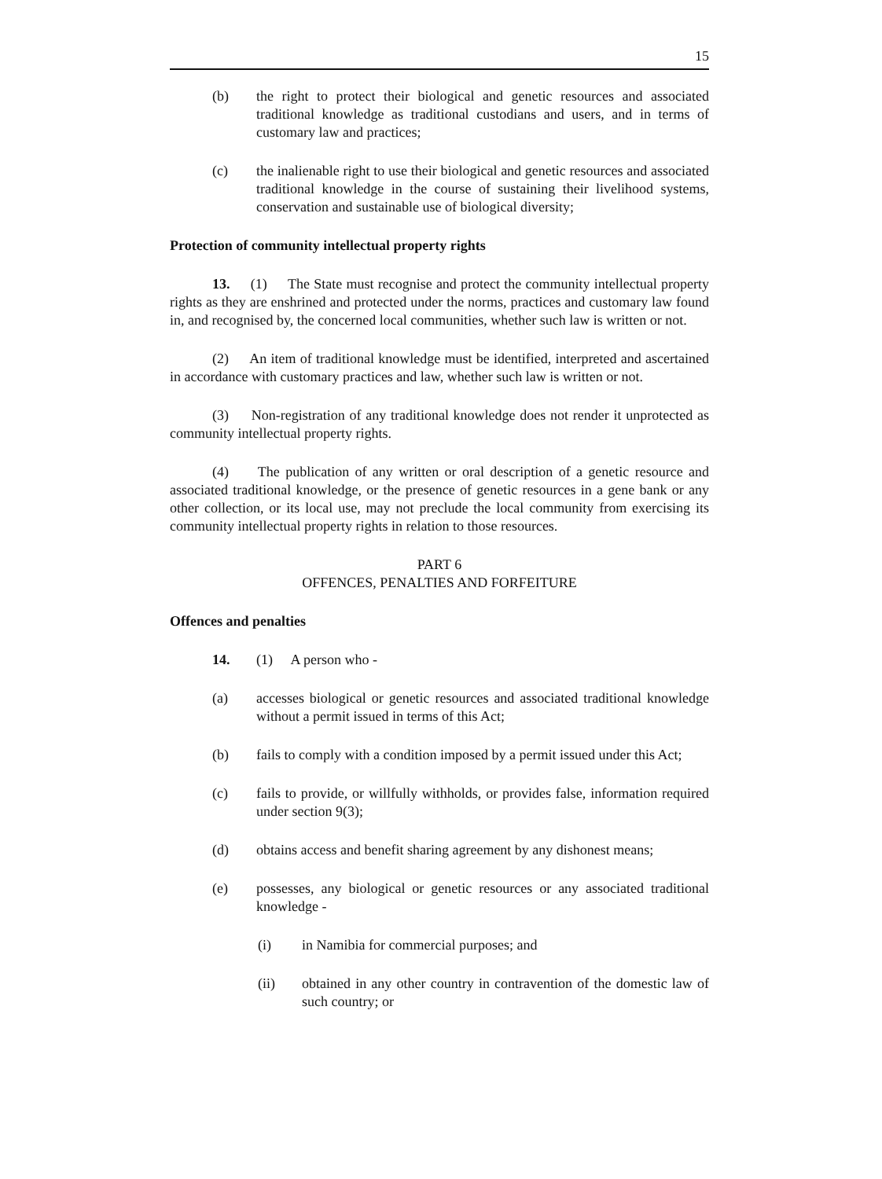15
(b) the right to protect their biological and genetic resources and associated traditional knowledge as traditional custodians and users, and in terms of customary law and practices;
(c) the inalienable right to use their biological and genetic resources and associated traditional knowledge in the course of sustaining their livelihood systems, conservation and sustainable use of biological diversity;
Protection of community intellectual property rights
13. (1) The State must recognise and protect the community intellectual property rights as they are enshrined and protected under the norms, practices and customary law found in, and recognised by, the concerned local communities, whether such law is written or not.
(2) An item of traditional knowledge must be identified, interpreted and ascertained in accordance with customary practices and law, whether such law is written or not.
(3) Non-registration of any traditional knowledge does not render it unprotected as community intellectual property rights.
(4) The publication of any written or oral description of a genetic resource and associated traditional knowledge, or the presence of genetic resources in a gene bank or any other collection, or its local use, may not preclude the local community from exercising its community intellectual property rights in relation to those resources.
PART 6
OFFENCES, PENALTIES AND FORFEITURE
Offences and penalties
14. (1) A person who -
(a) accesses biological or genetic resources and associated traditional knowledge without a permit issued in terms of this Act;
(b) fails to comply with a condition imposed by a permit issued under this Act;
(c) fails to provide, or willfully withholds, or provides false, information required under section 9(3);
(d) obtains access and benefit sharing agreement by any dishonest means;
(e) possesses, any biological or genetic resources or any associated traditional knowledge -
(i) in Namibia for commercial purposes; and
(ii) obtained in any other country in contravention of the domestic law of such country; or